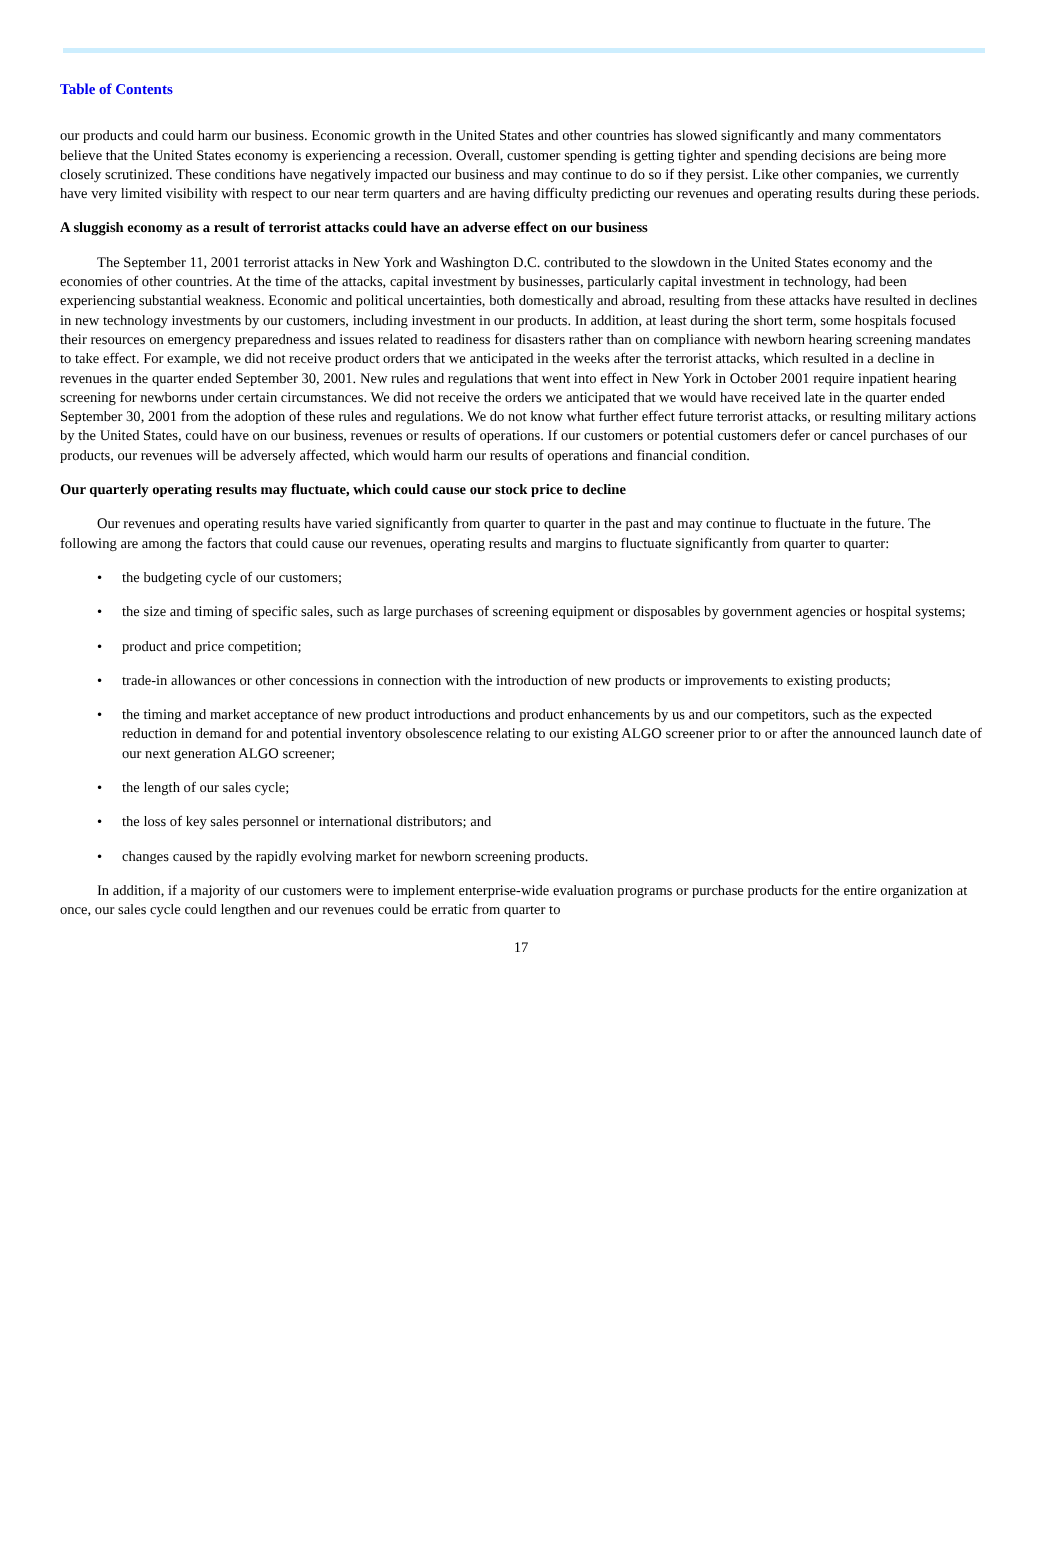Table of Contents
our products and could harm our business. Economic growth in the United States and other countries has slowed significantly and many commentators believe that the United States economy is experiencing a recession. Overall, customer spending is getting tighter and spending decisions are being more closely scrutinized. These conditions have negatively impacted our business and may continue to do so if they persist. Like other companies, we currently have very limited visibility with respect to our near term quarters and are having difficulty predicting our revenues and operating results during these periods.
A sluggish economy as a result of terrorist attacks could have an adverse effect on our business
The September 11, 2001 terrorist attacks in New York and Washington D.C. contributed to the slowdown in the United States economy and the economies of other countries. At the time of the attacks, capital investment by businesses, particularly capital investment in technology, had been experiencing substantial weakness. Economic and political uncertainties, both domestically and abroad, resulting from these attacks have resulted in declines in new technology investments by our customers, including investment in our products. In addition, at least during the short term, some hospitals focused their resources on emergency preparedness and issues related to readiness for disasters rather than on compliance with newborn hearing screening mandates to take effect. For example, we did not receive product orders that we anticipated in the weeks after the terrorist attacks, which resulted in a decline in revenues in the quarter ended September 30, 2001. New rules and regulations that went into effect in New York in October 2001 require inpatient hearing screening for newborns under certain circumstances. We did not receive the orders we anticipated that we would have received late in the quarter ended September 30, 2001 from the adoption of these rules and regulations. We do not know what further effect future terrorist attacks, or resulting military actions by the United States, could have on our business, revenues or results of operations. If our customers or potential customers defer or cancel purchases of our products, our revenues will be adversely affected, which would harm our results of operations and financial condition.
Our quarterly operating results may fluctuate, which could cause our stock price to decline
Our revenues and operating results have varied significantly from quarter to quarter in the past and may continue to fluctuate in the future. The following are among the factors that could cause our revenues, operating results and margins to fluctuate significantly from quarter to quarter:
• the budgeting cycle of our customers;
• the size and timing of specific sales, such as large purchases of screening equipment or disposables by government agencies or hospital systems;
• product and price competition;
• trade-in allowances or other concessions in connection with the introduction of new products or improvements to existing products;
• the timing and market acceptance of new product introductions and product enhancements by us and our competitors, such as the expected reduction in demand for and potential inventory obsolescence relating to our existing ALGO screener prior to or after the announced launch date of our next generation ALGO screener;
• the length of our sales cycle;
• the loss of key sales personnel or international distributors; and
• changes caused by the rapidly evolving market for newborn screening products.
In addition, if a majority of our customers were to implement enterprise-wide evaluation programs or purchase products for the entire organization at once, our sales cycle could lengthen and our revenues could be erratic from quarter to
17